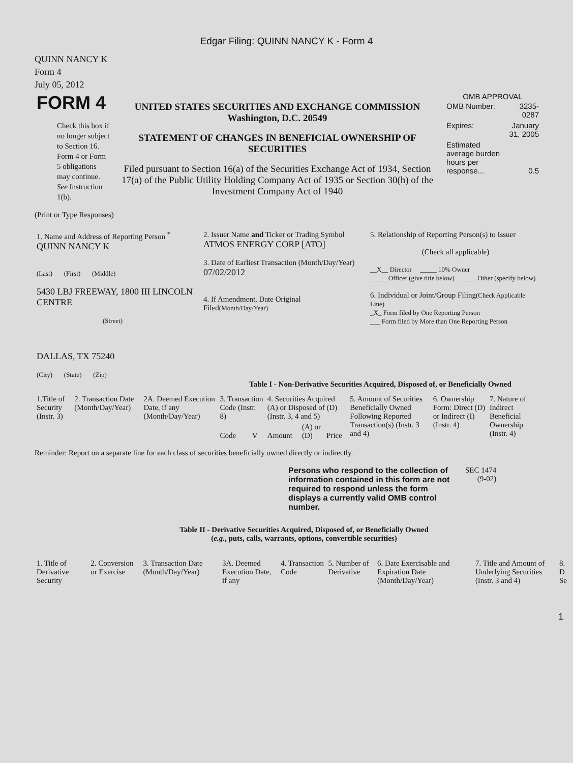Edgar Filing: QUINN NANCY K - Form 4
QUINN NANCY K
Form 4
July 05, 2012
| FORM 4 Check this box if no longer subject to Section 16. Form 4 or Form 5 obligations may continue. See Instruction 1(b). | UNITED STATES SECURITIES AND EXCHANGE COMMISSION Washington, D.C. 20549 STATEMENT OF CHANGES IN BENEFICIAL OWNERSHIP OF SECURITIES Filed pursuant to Section 16(a) of the Securities Exchange Act of 1934, Section 17(a) of the Public Utility Holding Company Act of 1935 or Section 30(h) of the Investment Company Act of 1940 | OMB APPROVAL / OMB Number: / 3235-0287 / / Expires: / January 31, 2005 / / Estimated average burden hours per response... / 0.5 / |
(Print or Type Responses)
| 1. Name and Address of Reporting Person <sup>*</sup> QUINN NANCY K (Last) (First) (Middle) 5430 LBJ FREEWAY, 1800 III LINCOLN CENTRE (Street) DALLAS, TX 75240 (City) (State) (Zip) | 2. Issuer Name and Ticker or Trading Symbol ATMOS ENERGY CORP [ATO] 3. Date of Earliest Transaction (Month/Day/Year) 07/02/2012 4. If Amendment, Date Original Filed (Month/Day/Year) | 5. Relationship of Reporting Person(s) to Issuer (Check all applicable) __X__ Director _____ 10% Owner _____ Officer (give title below) _____ Other (specify below) 6. Individual or Joint/Group Filing (Check Applicable Line) _X_ Form filed by One Reporting Person ___ Form filed by More than One Reporting Person |
Table I - Non-Derivative Securities Acquired, Disposed of, or Beneficially Owned
| 1.Title of Security (Instr. 3) | 2. Transaction Date (Month/Day/Year) | 2A. Deemed Execution Date, if any (Month/Day/Year) | 3. Transaction Code (Instr. 8) | | 4. Securities Acquired (A) or Disposed of (D) (Instr. 3, 4 and 5) | | | 5. Amount of Securities Beneficially Owned Following Reported Transaction(s) (Instr. 3 and 4) | 6. Ownership Form: Direct (D) or Indirect (I) (Instr. 4) | 7. Nature of Indirect Beneficial Ownership (Instr. 4) |
| --- | --- | --- | --- | --- | --- | --- | --- | --- | --- | --- |
| | | | Code | V | Amount | (A) or (D) | Price | | | |
Reminder: Report on a separate line for each class of securities beneficially owned directly or indirectly.
| Persons who respond to the collection of information contained in this form are not required to respond unless the form displays a currently valid OMB control number. | SEC 1474 (9-02) |
Table II - Derivative Securities Acquired, Disposed of, or Beneficially Owned
(e.g., puts, calls, warrants, options, convertible securities)
| 1. Title of Derivative Security | 2. Conversion or Exercise | 3. Transaction Date (Month/Day/Year) | 3A. Deemed Execution Date, if any | 4. Transaction Code | 5. Number of Derivative | 6. Date Exercisable and Expiration Date (Month/Day/Year) | 7. Title and Amount of Underlying Securities (Instr. 3 and 4) | 8. D Se |
| --- | --- | --- | --- | --- | --- | --- | --- | --- |
1